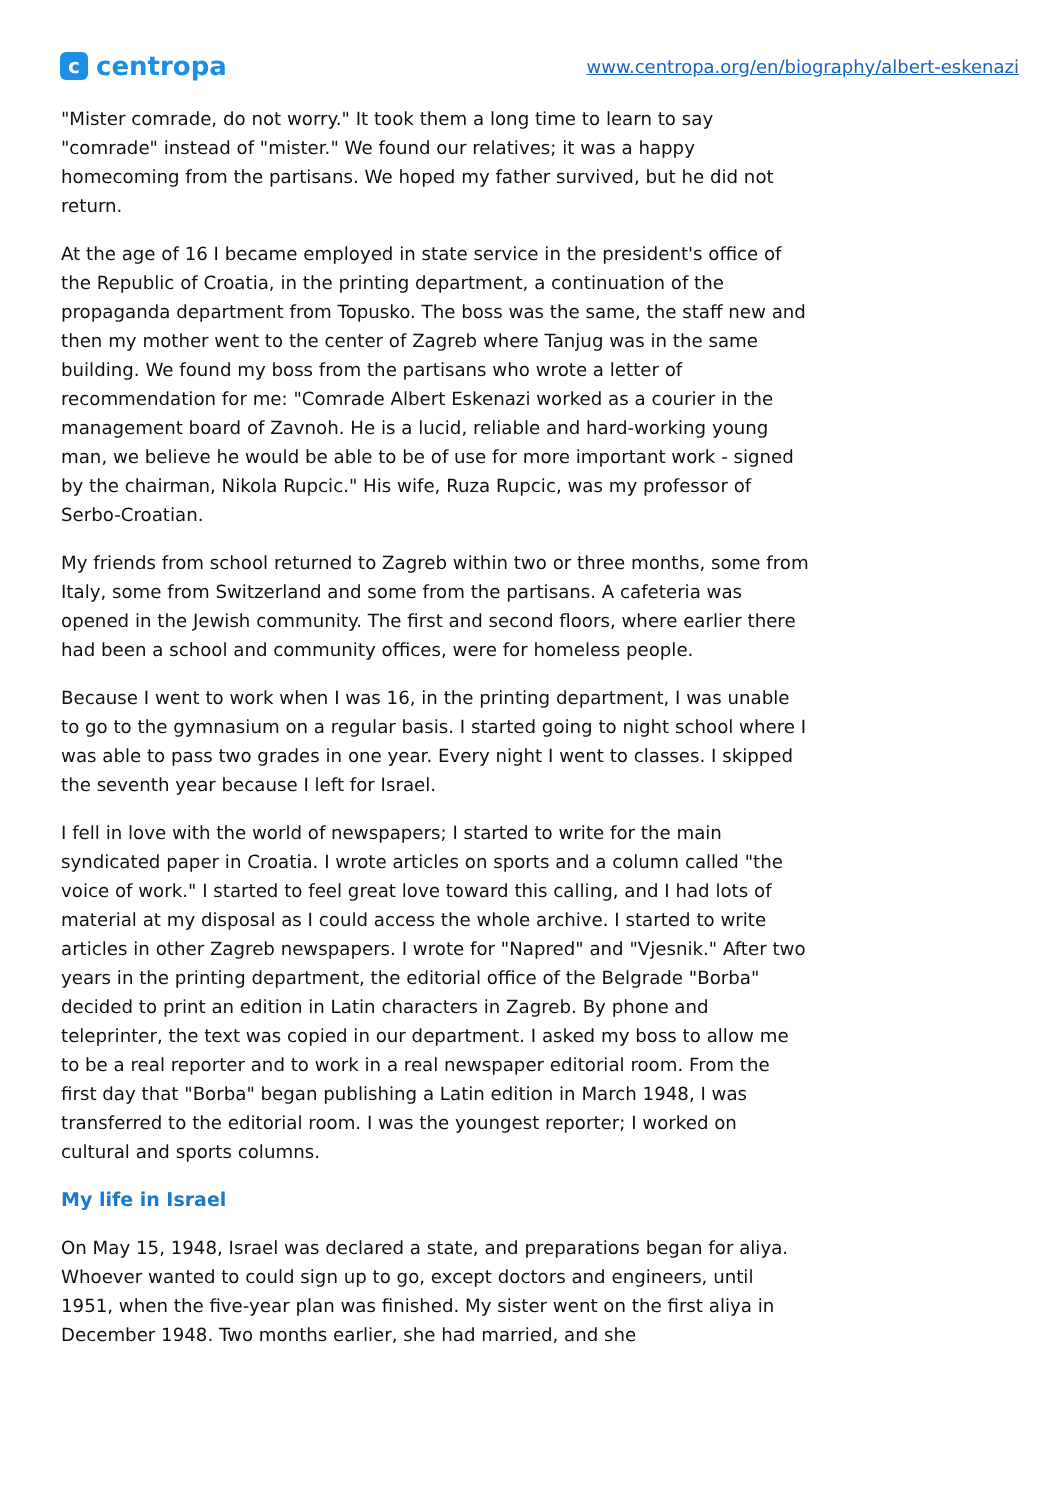c
centropa
www.centropa.org/en/biography/albert-eskenazi
"Mister comrade, do not worry." It took them a long time to learn to say "comrade" instead of "mister." We found our relatives; it was a happy homecoming from the partisans. We hoped my father survived, but he did not return.
At the age of 16 I became employed in state service in the president's office of the Republic of Croatia, in the printing department, a continuation of the propaganda department from Topusko. The boss was the same, the staff new and then my mother went to the center of Zagreb where Tanjug was in the same building. We found my boss from the partisans who wrote a letter of recommendation for me: "Comrade Albert Eskenazi worked as a courier in the management board of Zavnoh. He is a lucid, reliable and hard-working young man, we believe he would be able to be of use for more important work - signed by the chairman, Nikola Rupcic." His wife, Ruza Rupcic, was my professor of Serbo-Croatian.
My friends from school returned to Zagreb within two or three months, some from Italy, some from Switzerland and some from the partisans. A cafeteria was opened in the Jewish community. The first and second floors, where earlier there had been a school and community offices, were for homeless people.
Because I went to work when I was 16, in the printing department, I was unable to go to the gymnasium on a regular basis. I started going to night school where I was able to pass two grades in one year. Every night I went to classes. I skipped the seventh year because I left for Israel.
I fell in love with the world of newspapers; I started to write for the main syndicated paper in Croatia. I wrote articles on sports and a column called "the voice of work." I started to feel great love toward this calling, and I had lots of material at my disposal as I could access the whole archive. I started to write articles in other Zagreb newspapers. I wrote for "Napred" and "Vjesnik." After two years in the printing department, the editorial office of the Belgrade "Borba" decided to print an edition in Latin characters in Zagreb. By phone and teleprinter, the text was copied in our department. I asked my boss to allow me to be a real reporter and to work in a real newspaper editorial room. From the first day that "Borba" began publishing a Latin edition in March 1948, I was transferred to the editorial room. I was the youngest reporter; I worked on cultural and sports columns.
My life in Israel
On May 15, 1948, Israel was declared a state, and preparations began for aliya. Whoever wanted to could sign up to go, except doctors and engineers, until 1951, when the five-year plan was finished. My sister went on the first aliya in December 1948. Two months earlier, she had married, and she